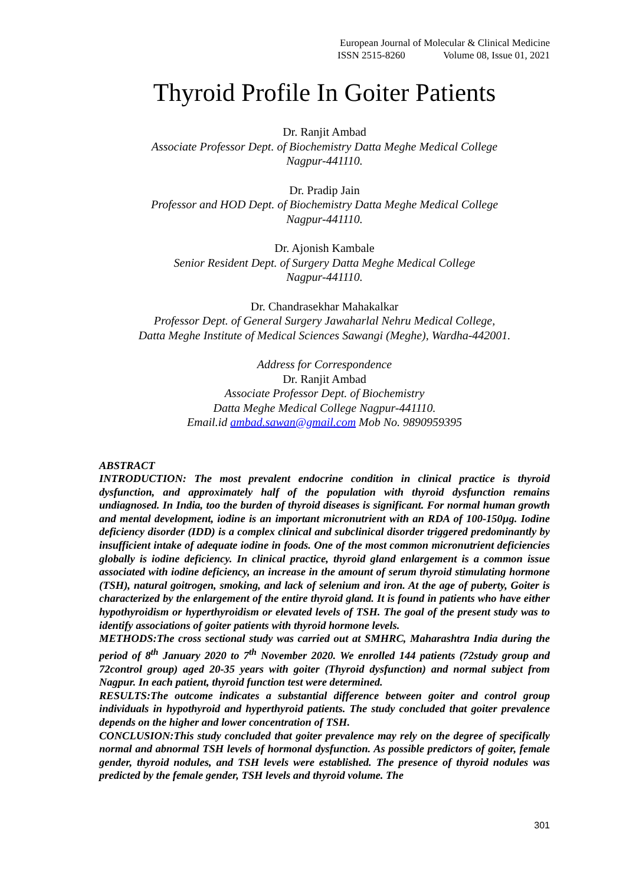European Journal of Molecular & Clinical Medicine
ISSN 2515-8260 Volume 08, Issue 01, 2021
Thyroid Profile In Goiter Patients
Dr. Ranjit Ambad
Associate Professor Dept. of Biochemistry Datta Meghe Medical College
Nagpur-441110.
Dr. Pradip Jain
Professor and HOD Dept. of Biochemistry Datta Meghe Medical College
Nagpur-441110.
Dr. Ajonish Kambale
Senior Resident Dept. of Surgery Datta Meghe Medical College
Nagpur-441110.
Dr. Chandrasekhar Mahakalkar
Professor Dept. of General Surgery Jawaharlal Nehru Medical College,
Datta Meghe Institute of Medical Sciences Sawangi (Meghe), Wardha-442001.
Address for Correspondence
Dr. Ranjit Ambad
Associate Professor Dept. of Biochemistry
Datta Meghe Medical College Nagpur-441110.
Email.id ambad.sawan@gmail.com Mob No. 9890959395
ABSTRACT
INTRODUCTION: The most prevalent endocrine condition in clinical practice is thyroid dysfunction, and approximately half of the population with thyroid dysfunction remains undiagnosed. In India, too the burden of thyroid diseases is significant. For normal human growth and mental development, iodine is an important micronutrient with an RDA of 100-150µg. Iodine deficiency disorder (IDD) is a complex clinical and subclinical disorder triggered predominantly by insufficient intake of adequate iodine in foods. One of the most common micronutrient deficiencies globally is iodine deficiency. In clinical practice, thyroid gland enlargement is a common issue associated with iodine deficiency, an increase in the amount of serum thyroid stimulating hormone (TSH), natural goitrogen, smoking, and lack of selenium and iron. At the age of puberty, Goiter is characterized by the enlargement of the entire thyroid gland. It is found in patients who have either hypothyroidism or hyperthyroidism or elevated levels of TSH. The goal of the present study was to identify associations of goiter patients with thyroid hormone levels.
METHODS:The cross sectional study was carried out at SMHRC, Maharashtra India during the period of 8<sup>th</sup> January 2020 to 7<sup>th</sup> November 2020. We enrolled 144 patients (72study group and 72control group) aged 20-35 years with goiter (Thyroid dysfunction) and normal subject from Nagpur. In each patient, thyroid function test were determined.
RESULTS:The outcome indicates a substantial difference between goiter and control group individuals in hypothyroid and hyperthyroid patients. The study concluded that goiter prevalence depends on the higher and lower concentration of TSH.
CONCLUSION:This study concluded that goiter prevalence may rely on the degree of specifically normal and abnormal TSH levels of hormonal dysfunction. As possible predictors of goiter, female gender, thyroid nodules, and TSH levels were established. The presence of thyroid nodules was predicted by the female gender, TSH levels and thyroid volume. The
301